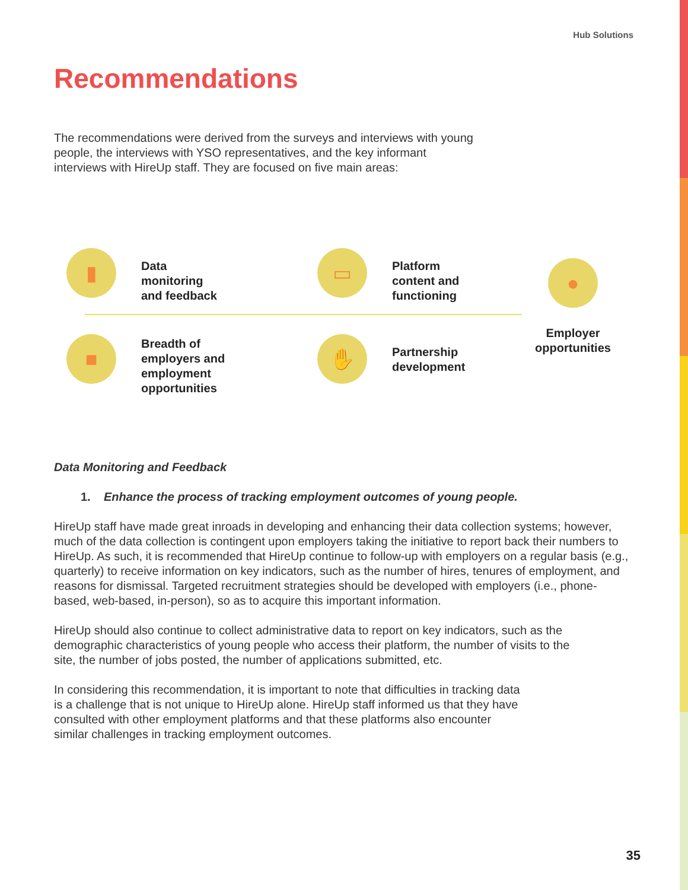Hub Solutions
Recommendations
The recommendations were derived from the surveys and interviews with young people, the interviews with YSO representatives, and the key informant interviews with HireUp staff. They are focused on five main areas:
▮
Data
monitoring
and feedback
▭
Platform
content and
functioning
■
Breadth of
employers and
employment
opportunities
✋
Partnership
development
●
Employer
opportunities
Data Monitoring and Feedback
1. Enhance the process of tracking employment outcomes of young people.
HireUp staff have made great inroads in developing and enhancing their data collection systems; however, much of the data collection is contingent upon employers taking the initiative to report back their numbers to HireUp. As such, it is recommended that HireUp continue to follow-up with employers on a regular basis (e.g., quarterly) to receive information on key indicators, such as the number of hires, tenures of employment, and reasons for dismissal. Targeted recruitment strategies should be developed with employers (i.e., phone-based, web-based, in-person), so as to acquire this important information.
HireUp should also continue to collect administrative data to report on key indicators, such as the demographic characteristics of young people who access their platform, the number of visits to the site, the number of jobs posted, the number of applications submitted, etc.
In considering this recommendation, it is important to note that difficulties in tracking data is a challenge that is not unique to HireUp alone. HireUp staff informed us that they have consulted with other employment platforms and that these platforms also encounter similar challenges in tracking employment outcomes.
35